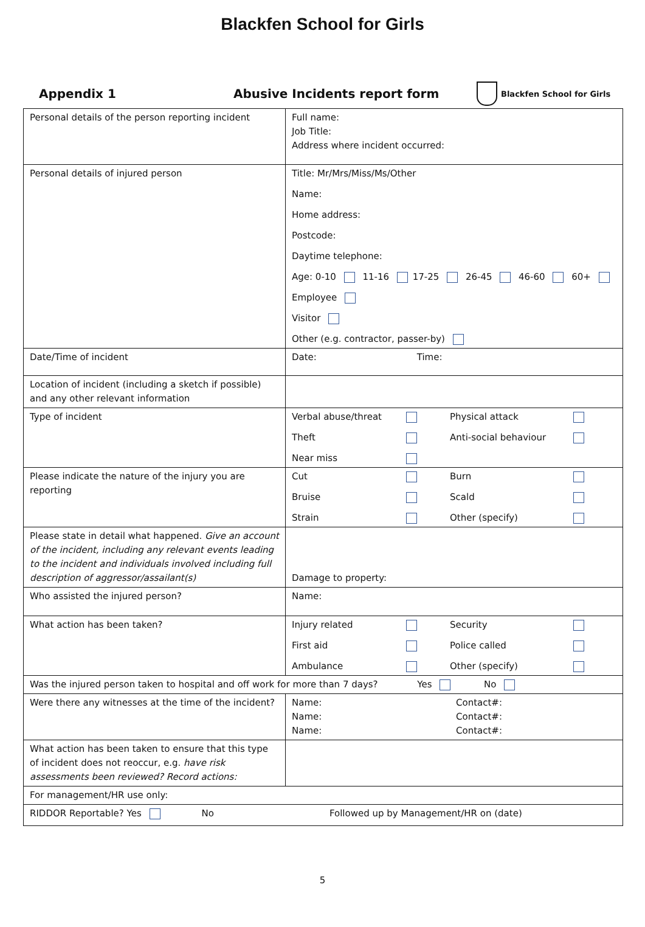Blackfen School for Girls
Appendix 1 Abusive Incidents report form
Blackfen School for Girls
| Personal details of the person reporting incident | Full name: Job Title: Address where incident occurred: |
| Personal details of injured person | Title: Mr/Mrs/Miss/Ms/Other Name: Home address: Postcode: Daytime telephone: Age: 0-10 11-16 17-25 26-45 46-60 60+ Employee Visitor Other (e.g. contractor, passer-by) |
| Date/Time of incident | Date: Time: |
| Location of incident (including a sketch if possible) and any other relevant information | |
| Type of incident | Verbal abuse/threat Physical attack Theft Anti-social behaviour Near miss |
| Please indicate the nature of the injury you are reporting | Cut Burn Bruise Scald Strain Other (specify) |
| Please state in detail what happened. Give an account of the incident, including any relevant events leading to the incident and individuals involved including full description of aggressor/assailant(s) | Damage to property: |
| Who assisted the injured person? | Name: |
| What action has been taken? | Injury related Security First aid Police called Ambulance Other (specify) |
| Was the injured person taken to hospital and off work for more than 7 days? Yes No | |
| Were there any witnesses at the time of the incident? | Name: Contact#: Name: Contact#: Name: Contact#: |
| What action has been taken to ensure that this type of incident does not reoccur, e.g. have risk assessments been reviewed? Record actions: | |
| For management/HR use only: | |
| RIDDOR Reportable? Yes No Followed up by Management/HR on (date) | |
5